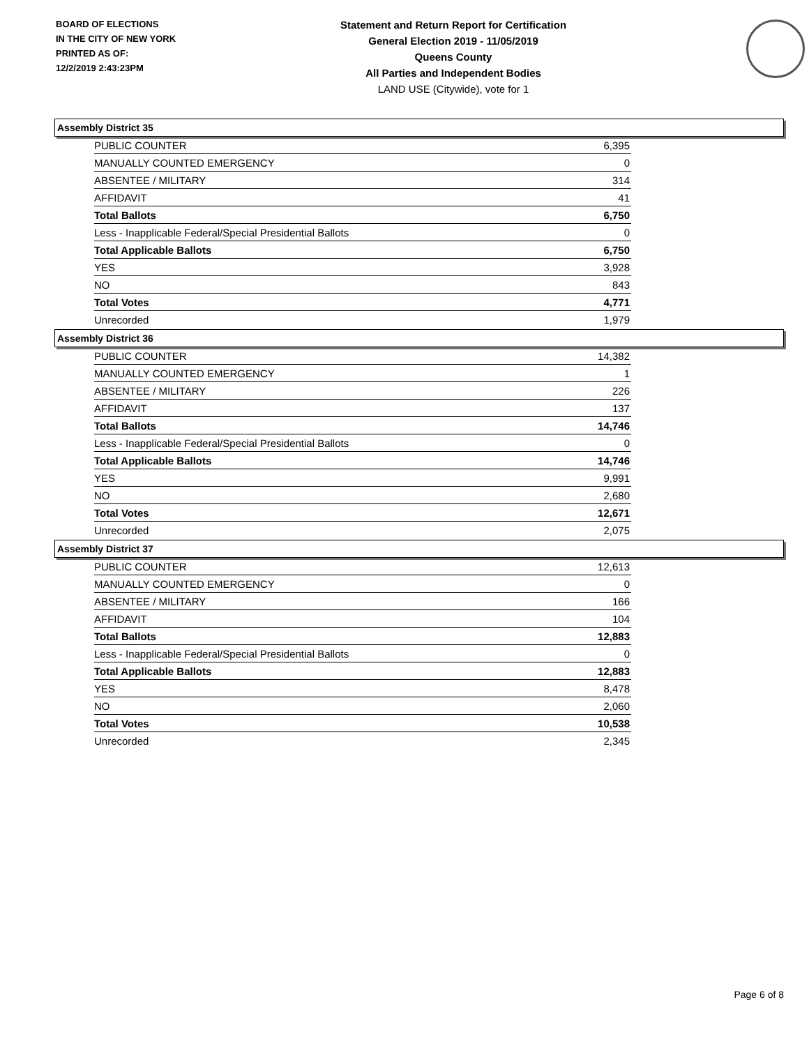BOARD OF ELECTIONS
IN THE CITY OF NEW YORK
PRINTED AS OF:
12/2/2019 2:43:23PM
Statement and Return Report for Certification
General Election 2019 - 11/05/2019
Queens County
All Parties and Independent Bodies
LAND USE (Citywide), vote for 1
Assembly District 35
| PUBLIC COUNTER | 6,395 |
| MANUALLY COUNTED EMERGENCY | 0 |
| ABSENTEE / MILITARY | 314 |
| AFFIDAVIT | 41 |
| Total Ballots | 6,750 |
| Less - Inapplicable Federal/Special Presidential Ballots | 0 |
| Total Applicable Ballots | 6,750 |
| YES | 3,928 |
| NO | 843 |
| Total Votes | 4,771 |
| Unrecorded | 1,979 |
Assembly District 36
| PUBLIC COUNTER | 14,382 |
| MANUALLY COUNTED EMERGENCY | 1 |
| ABSENTEE / MILITARY | 226 |
| AFFIDAVIT | 137 |
| Total Ballots | 14,746 |
| Less - Inapplicable Federal/Special Presidential Ballots | 0 |
| Total Applicable Ballots | 14,746 |
| YES | 9,991 |
| NO | 2,680 |
| Total Votes | 12,671 |
| Unrecorded | 2,075 |
Assembly District 37
| PUBLIC COUNTER | 12,613 |
| MANUALLY COUNTED EMERGENCY | 0 |
| ABSENTEE / MILITARY | 166 |
| AFFIDAVIT | 104 |
| Total Ballots | 12,883 |
| Less - Inapplicable Federal/Special Presidential Ballots | 0 |
| Total Applicable Ballots | 12,883 |
| YES | 8,478 |
| NO | 2,060 |
| Total Votes | 10,538 |
| Unrecorded | 2,345 |
Page 6 of 8